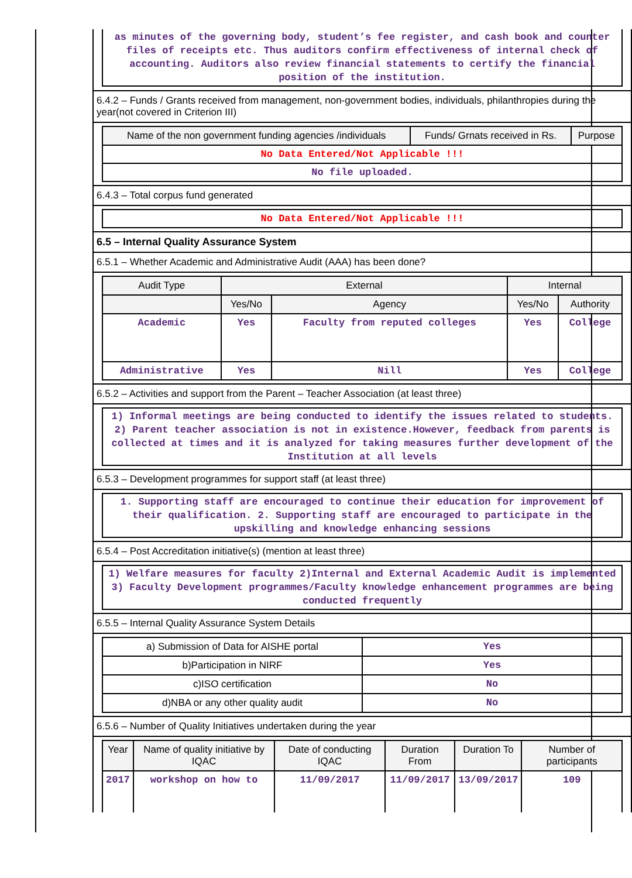as minutes of the governing body, student’s fee register, and cash book and counter files of receipts etc. Thus auditors confirm effectiveness of internal check of accounting. Auditors also review financial statements to certify the financial position of the institution.
6.4.2 – Funds / Grants received from management, non-government bodies, individuals, philanthropies during the year(not covered in Criterion III)
| Name of the non government funding agencies /individuals | Funds/ Grnats received in Rs. | Purpose |
| --- | --- | --- |
| No Data Entered/Not Applicable !!! | | |
| No file uploaded. | | |
6.4.3 – Total corpus fund generated
| No Data Entered/Not Applicable !!! |
6.5 – Internal Quality Assurance System
6.5.1 – Whether Academic and Administrative Audit (AAA) has been done?
| Audit Type | External | | Internal | |
| --- | --- | --- | --- | --- |
| | Yes/No | Agency | Yes/No | Authority |
| Academic | Yes | Faculty from reputed colleges | Yes | College |
| Administrative | Yes | Nill | Yes | College |
6.5.2 – Activities and support from the Parent – Teacher Association (at least three)
1) Informal meetings are being conducted to identify the issues related to students. 2) Parent teacher association is not in existence.However, feedback from parents is collected at times and it is analyzed for taking measures further development of the Institution at all levels
6.5.3 – Development programmes for support staff (at least three)
1. Supporting staff are encouraged to continue their education for improvement of their qualification. 2. Supporting staff are encouraged to participate in the upskilling and knowledge enhancing sessions
6.5.4 – Post Accreditation initiative(s) (mention at least three)
1) Welfare measures for faculty 2)Internal and External Academic Audit is implemented 3) Faculty Development programmes/Faculty knowledge enhancement programmes are being conducted frequently
6.5.5 – Internal Quality Assurance System Details
| a) Submission of Data for AISHE portal | Yes |
| b)Participation in NIRF | Yes |
| c)ISO certification | No |
| d)NBA or any other quality audit | No |
6.5.6 – Number of Quality Initiatives undertaken during the year
| Year | Name of quality initiative by IQAC | Date of conducting IQAC | Duration From | Duration To | Number of participants |
| --- | --- | --- | --- | --- | --- |
| 2017 | workshop on how to | 11/09/2017 | 11/09/2017 | 13/09/2017 | 109 |